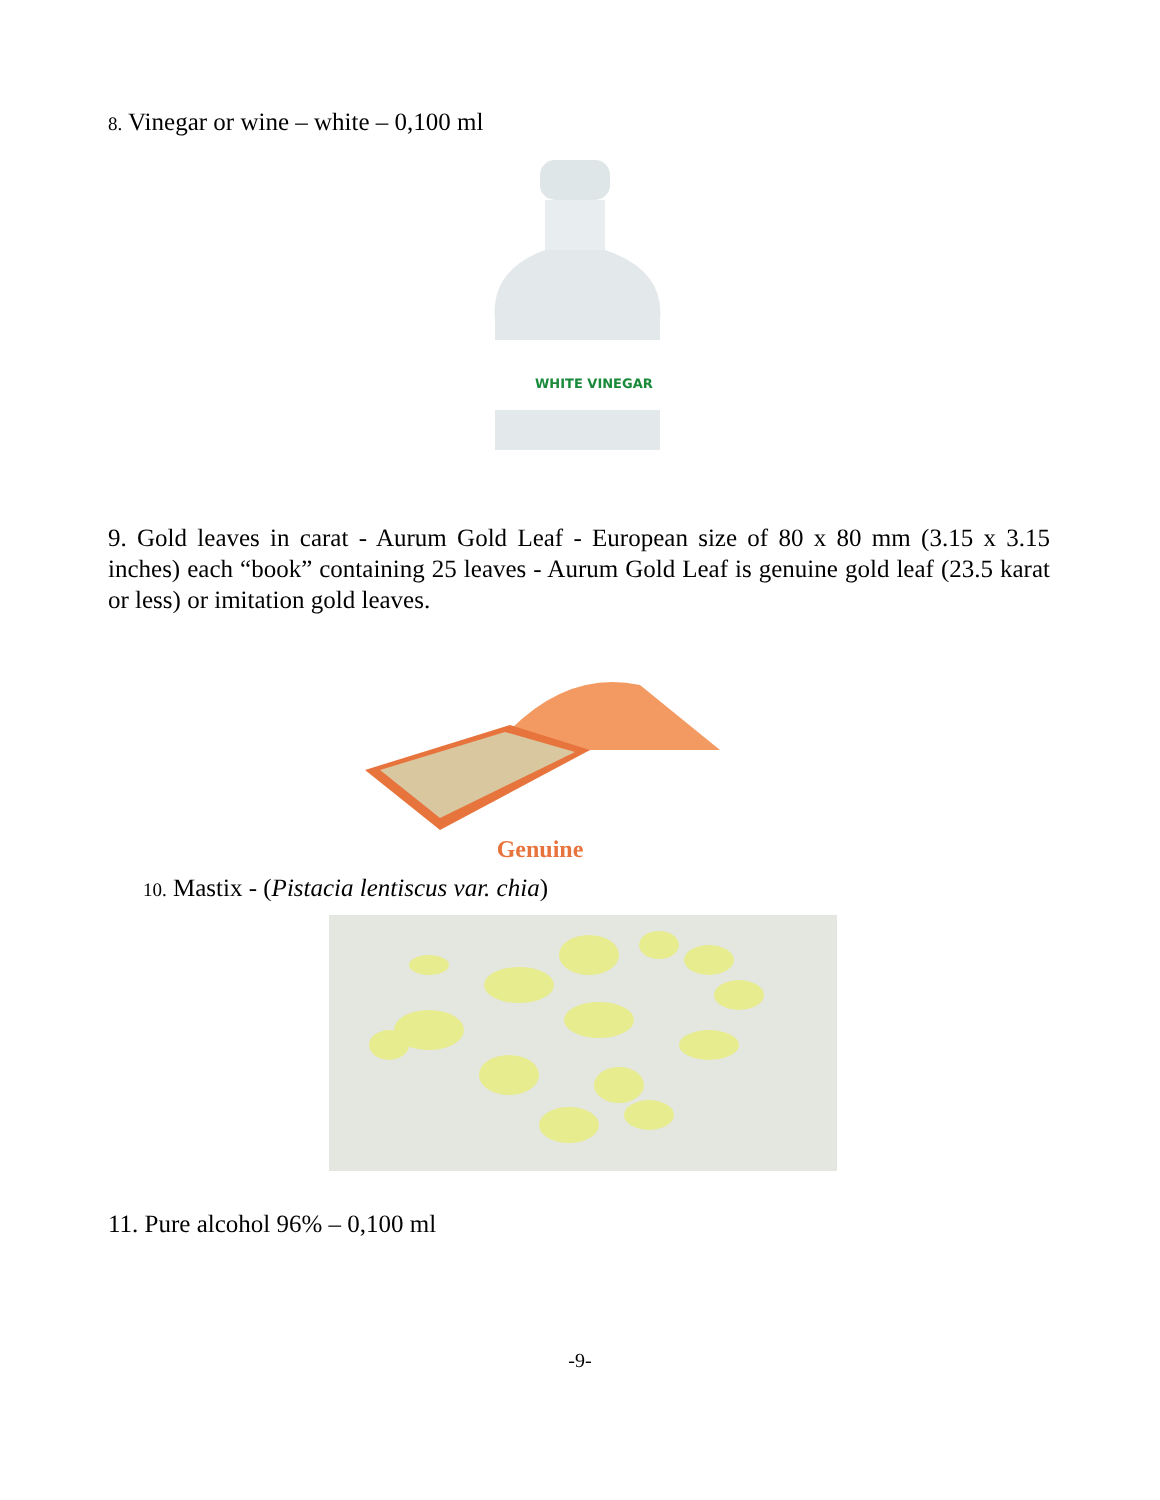8. Vinegar or wine – white – 0,100 ml
WHITE VINEGAR
9. Gold leaves in carat - Aurum Gold Leaf - European size of 80 x 80 mm (3.15 x 3.15 inches) each “book” containing 25 leaves - Aurum Gold Leaf is genuine gold leaf (23.5 karat or less) or imitation gold leaves.
Genuine
10. Mastix - (Pistacia lentiscus var. chia)
11. Pure alcohol 96% – 0,100 ml
-9-